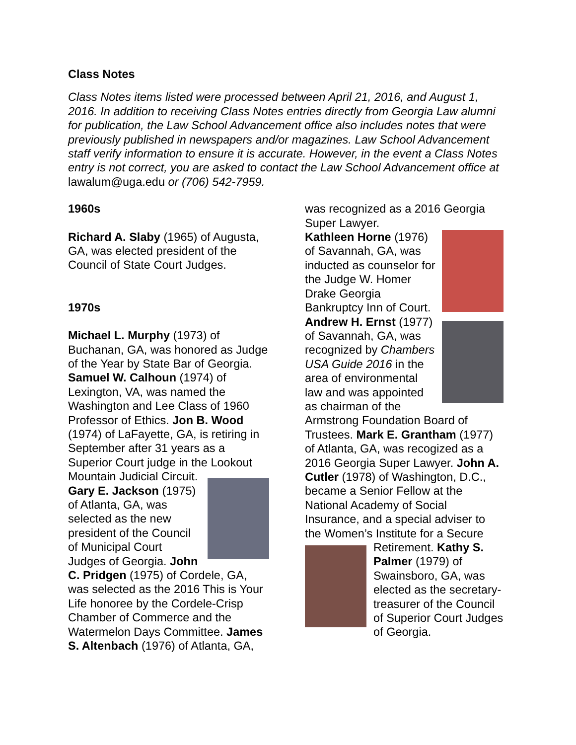Class Notes
Class Notes items listed were processed between April 21, 2016, and August 1, 2016. In addition to receiving Class Notes entries directly from Georgia Law alumni for publication, the Law School Advancement office also includes notes that were previously published in newspapers and/or magazines. Law School Advancement staff verify information to ensure it is accurate. However, in the event a Class Notes entry is not correct, you are asked to contact the Law School Advancement office at lawalum@uga.edu or (706) 542-7959.
1960s
Richard A. Slaby (1965) of Augusta, GA, was elected president of the Council of State Court Judges.
1970s
Michael L. Murphy (1973) of Buchanan, GA, was honored as Judge of the Year by State Bar of Georgia. Samuel W. Calhoun (1974) of Lexington, VA, was named the Washington and Lee Class of 1960 Professor of Ethics. Jon B. Wood (1974) of LaFayette, GA, is retiring in September after 31 years as a Superior Court judge in the Lookout Mountain Judicial Circuit.
Gary E. Jackson (1975) of Atlanta, GA, was selected as the new president of the Council of Municipal Court Judges of Georgia. John C. Pridgen (1975) of Cordele, GA, was selected as the 2016 This is Your Life honoree by the Cordele-Crisp Chamber of Commerce and the Watermelon Days Committee. James S. Altenbach (1976) of Atlanta, GA,
was recognized as a 2016 Georgia Super Lawyer.
Kathleen Horne (1976) of Savannah, GA, was inducted as counselor for the Judge W. Homer Drake Georgia Bankruptcy Inn of Court. Andrew H. Ernst (1977) of Savannah, GA, was recognized by Chambers USA Guide 2016 in the area of environmental law and was appointed as chairman of the Armstrong Foundation Board of Trustees. Mark E. Grantham (1977) of Atlanta, GA, was recogized as a 2016 Georgia Super Lawyer. John A. Cutler (1978) of Washington, D.C., became a Senior Fellow at the National Academy of Social Insurance, and a special adviser to the Women’s Institute for a Secure Retirement. Kathy S. Palmer (1979) of Swainsboro, GA, was elected as the secretary-treasurer of the Council of Superior Court Judges of Georgia.